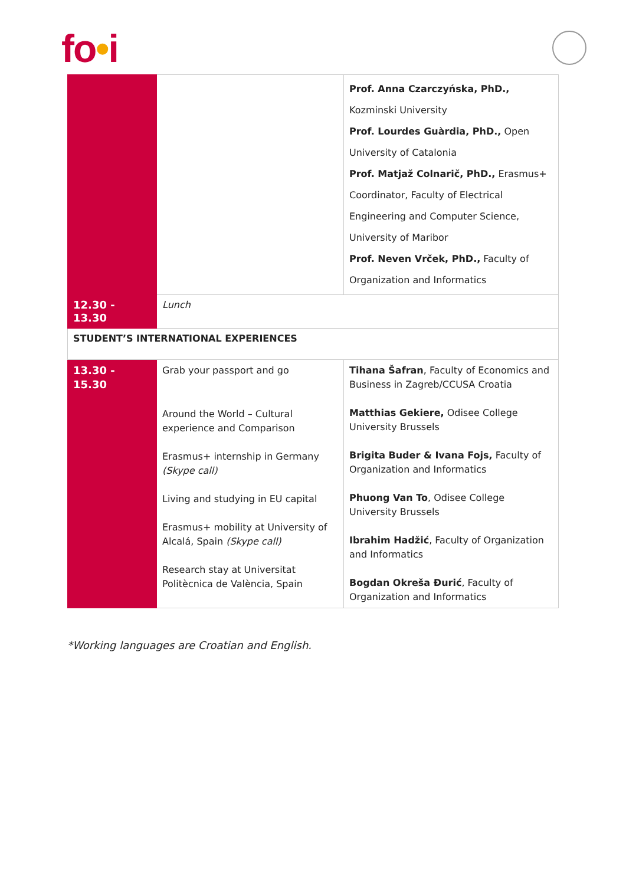fo•i
| | | Prof. Anna Czarczyńska, PhD., Kozminski University Prof. Lourdes Guàrdia, PhD., Open University of Catalonia Prof. Matjaž Colnarič, PhD., Erasmus+ Coordinator, Faculty of Electrical Engineering and Computer Science, University of Maribor Prof. Neven Vrček, PhD., Faculty of Organization and Informatics |
| 12.30 - 13.30 | Lunch | |
| STUDENT’S INTERNATIONAL EXPERIENCES | | |
| 13.30 - 15.30 | Grab your passport and go Around the World – Cultural experience and Comparison Erasmus+ internship in Germany (Skype call) Living and studying in EU capital Erasmus+ mobility at University of Alcalá, Spain (Skype call) Research stay at Universitat Politècnica de València, Spain | Tihana Šafran , Faculty of Economics and Business in Zagreb/CCUSA Croatia Matthias Gekiere, Odisee College University Brussels Brigita Buder & Ivana Fojs, Faculty of Organization and Informatics Phuong Van To , Odisee College University Brussels Ibrahim Hadžić , Faculty of Organization and Informatics Bogdan Okreša Đurić , Faculty of Organization and Informatics |
*Working languages are Croatian and English.